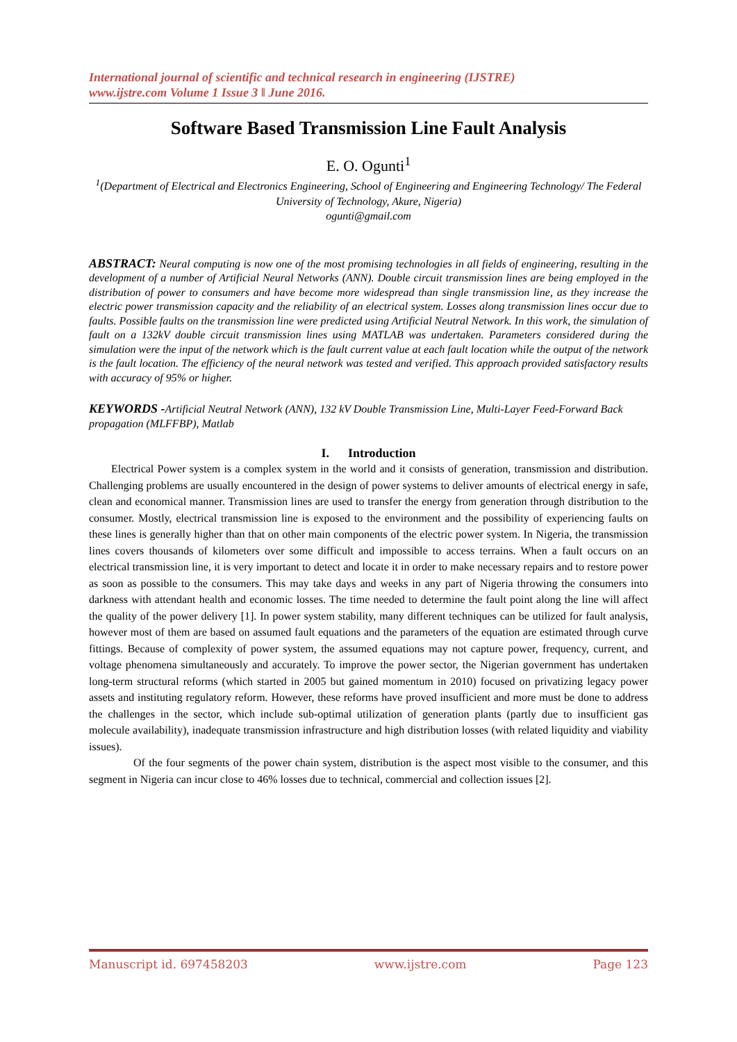International journal of scientific and technical research in engineering (IJSTRE)
www.ijstre.com Volume 1 Issue 3 ǁ June 2016.
Software Based Transmission Line Fault Analysis
E. O. Ogunti<sup>1</sup>
<sup>1</sup> (Department of Electrical and Electronics Engineering, School of Engineering and Engineering Technology/ The Federal University of Technology, Akure, Nigeria)
ogunti@gmail.com
ABSTRACT: Neural computing is now one of the most promising technologies in all fields of engineering, resulting in the development of a number of Artificial Neural Networks (ANN). Double circuit transmission lines are being employed in the distribution of power to consumers and have become more widespread than single transmission line, as they increase the electric power transmission capacity and the reliability of an electrical system. Losses along transmission lines occur due to faults. Possible faults on the transmission line were predicted using Artificial Neutral Network. In this work, the simulation of fault on a 132kV double circuit transmission lines using MATLAB was undertaken. Parameters considered during the simulation were the input of the network which is the fault current value at each fault location while the output of the network is the fault location. The efficiency of the neural network was tested and verified. This approach provided satisfactory results with accuracy of 95% or higher.
KEYWORDS -Artificial Neutral Network (ANN), 132 kV Double Transmission Line, Multi-Layer Feed-Forward Back propagation (MLFFBP), Matlab
I. Introduction
Electrical Power system is a complex system in the world and it consists of generation, transmission and distribution. Challenging problems are usually encountered in the design of power systems to deliver amounts of electrical energy in safe, clean and economical manner. Transmission lines are used to transfer the energy from generation through distribution to the consumer. Mostly, electrical transmission line is exposed to the environment and the possibility of experiencing faults on these lines is generally higher than that on other main components of the electric power system. In Nigeria, the transmission lines covers thousands of kilometers over some difficult and impossible to access terrains. When a fault occurs on an electrical transmission line, it is very important to detect and locate it in order to make necessary repairs and to restore power as soon as possible to the consumers. This may take days and weeks in any part of Nigeria throwing the consumers into darkness with attendant health and economic losses. The time needed to determine the fault point along the line will affect the quality of the power delivery [1]. In power system stability, many different techniques can be utilized for fault analysis, however most of them are based on assumed fault equations and the parameters of the equation are estimated through curve fittings. Because of complexity of power system, the assumed equations may not capture power, frequency, current, and voltage phenomena simultaneously and accurately. To improve the power sector, the Nigerian government has undertaken long-term structural reforms (which started in 2005 but gained momentum in 2010) focused on privatizing legacy power assets and instituting regulatory reform. However, these reforms have proved insufficient and more must be done to address the challenges in the sector, which include sub-optimal utilization of generation plants (partly due to insufficient gas molecule availability), inadequate transmission infrastructure and high distribution losses (with related liquidity and viability issues).
Of the four segments of the power chain system, distribution is the aspect most visible to the consumer, and this segment in Nigeria can incur close to 46% losses due to technical, commercial and collection issues [2].
Manuscript id. 697458203 www.ijstre.com Page 123